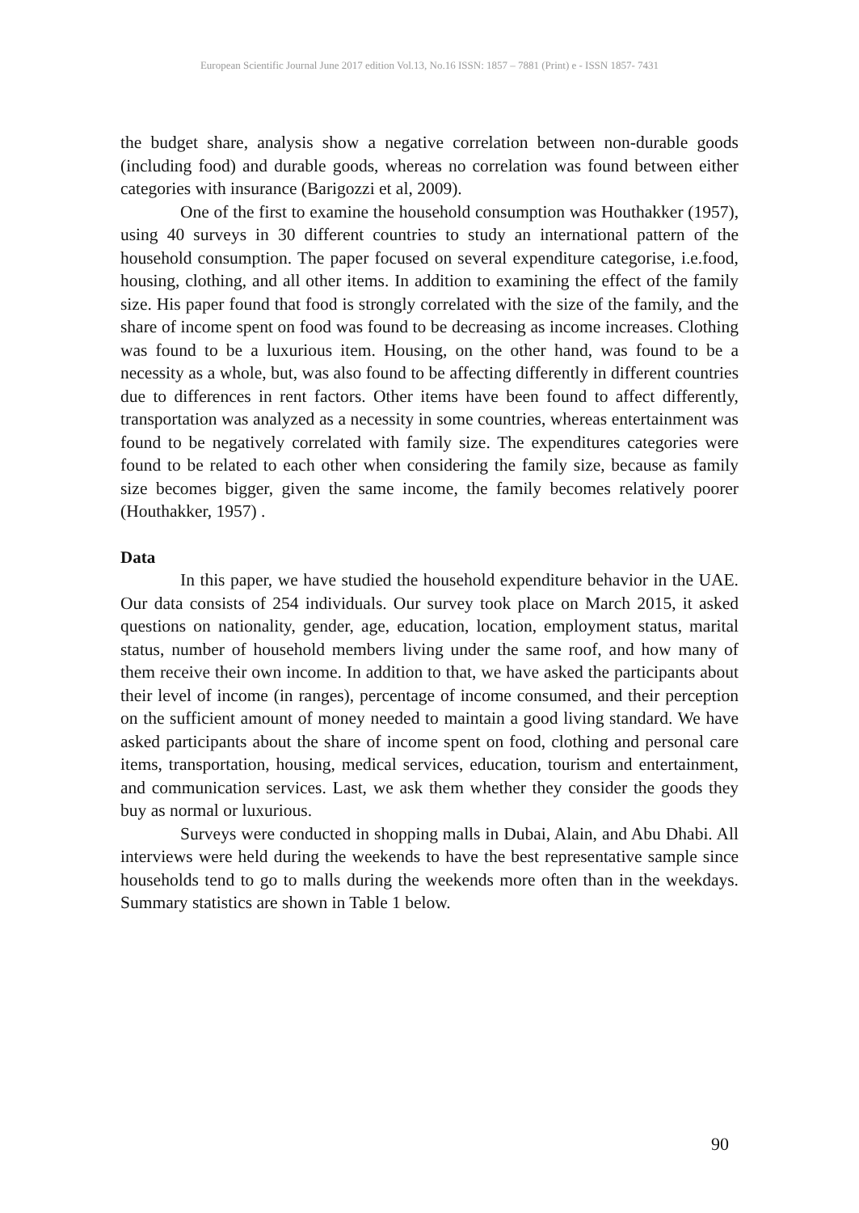European Scientific Journal June 2017 edition Vol.13, No.16 ISSN: 1857 – 7881 (Print) e - ISSN 1857- 7431
the budget share, analysis show a negative correlation between non-durable goods (including food) and durable goods, whereas no correlation was found between either categories with insurance (Barigozzi et al, 2009).
One of the first to examine the household consumption was Houthakker (1957), using 40 surveys in 30 different countries to study an international pattern of the household consumption. The paper focused on several expenditure categorise, i.e.food, housing, clothing, and all other items. In addition to examining the effect of the family size. His paper found that food is strongly correlated with the size of the family, and the share of income spent on food was found to be decreasing as income increases. Clothing was found to be a luxurious item. Housing, on the other hand, was found to be a necessity as a whole, but, was also found to be affecting differently in different countries due to differences in rent factors. Other items have been found to affect differently, transportation was analyzed as a necessity in some countries, whereas entertainment was found to be negatively correlated with family size. The expenditures categories were found to be related to each other when considering the family size, because as family size becomes bigger, given the same income, the family becomes relatively poorer (Houthakker, 1957) .
Data
In this paper, we have studied the household expenditure behavior in the UAE. Our data consists of 254 individuals. Our survey took place on March 2015, it asked questions on nationality, gender, age, education, location, employment status, marital status, number of household members living under the same roof, and how many of them receive their own income. In addition to that, we have asked the participants about their level of income (in ranges), percentage of income consumed, and their perception on the sufficient amount of money needed to maintain a good living standard. We have asked participants about the share of income spent on food, clothing and personal care items, transportation, housing, medical services, education, tourism and entertainment, and communication services. Last, we ask them whether they consider the goods they buy as normal or luxurious.
Surveys were conducted in shopping malls in Dubai, Alain, and Abu Dhabi. All interviews were held during the weekends to have the best representative sample since households tend to go to malls during the weekends more often than in the weekdays. Summary statistics are shown in Table 1 below.
90